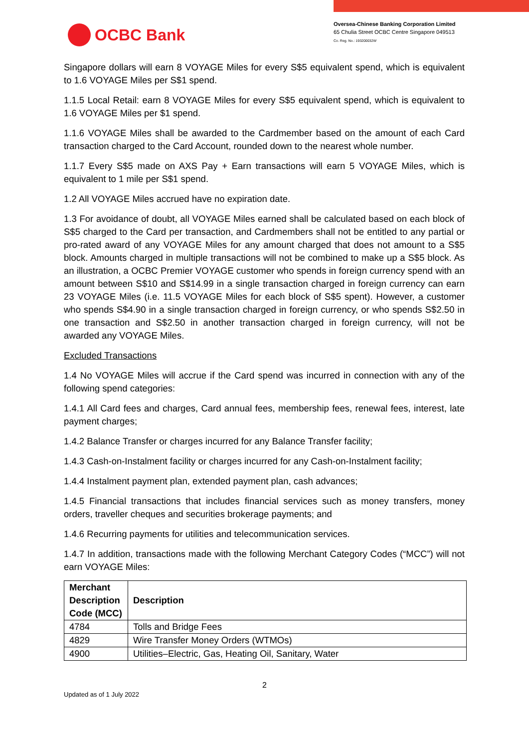OCBC Bank
Oversea-Chinese Banking Corporation Limited
65 Chulia Street OCBC Centre Singapore 049513
Co. Reg. No.: 193200032W
Singapore dollars will earn 8 VOYAGE Miles for every S$5 equivalent spend, which is equivalent to 1.6 VOYAGE Miles per S$1 spend.
1.1.5 Local Retail: earn 8 VOYAGE Miles for every S$5 equivalent spend, which is equivalent to 1.6 VOYAGE Miles per $1 spend.
1.1.6 VOYAGE Miles shall be awarded to the Cardmember based on the amount of each Card transaction charged to the Card Account, rounded down to the nearest whole number.
1.1.7 Every S$5 made on AXS Pay + Earn transactions will earn 5 VOYAGE Miles, which is equivalent to 1 mile per S$1 spend.
1.2 All VOYAGE Miles accrued have no expiration date.
1.3 For avoidance of doubt, all VOYAGE Miles earned shall be calculated based on each block of S$5 charged to the Card per transaction, and Cardmembers shall not be entitled to any partial or pro-rated award of any VOYAGE Miles for any amount charged that does not amount to a S$5 block. Amounts charged in multiple transactions will not be combined to make up a S$5 block. As an illustration, a OCBC Premier VOYAGE customer who spends in foreign currency spend with an amount between S$10 and S$14.99 in a single transaction charged in foreign currency can earn 23 VOYAGE Miles (i.e. 11.5 VOYAGE Miles for each block of S$5 spent). However, a customer who spends S$4.90 in a single transaction charged in foreign currency, or who spends S$2.50 in one transaction and S$2.50 in another transaction charged in foreign currency, will not be awarded any VOYAGE Miles.
Excluded Transactions
1.4 No VOYAGE Miles will accrue if the Card spend was incurred in connection with any of the following spend categories:
1.4.1 All Card fees and charges, Card annual fees, membership fees, renewal fees, interest, late payment charges;
1.4.2 Balance Transfer or charges incurred for any Balance Transfer facility;
1.4.3 Cash-on-Instalment facility or charges incurred for any Cash-on-Instalment facility;
1.4.4 Instalment payment plan, extended payment plan, cash advances;
1.4.5 Financial transactions that includes financial services such as money transfers, money orders, traveller cheques and securities brokerage payments; and
1.4.6 Recurring payments for utilities and telecommunication services.
1.4.7 In addition, transactions made with the following Merchant Category Codes (“MCC”) will not earn VOYAGE Miles:
| Merchant Description Code (MCC) | Description |
| --- | --- |
| 4784 | Tolls and Bridge Fees |
| 4829 | Wire Transfer Money Orders (WTMOs) |
| 4900 | Utilities–Electric, Gas, Heating Oil, Sanitary, Water |
2
Updated as of 1 July 2022